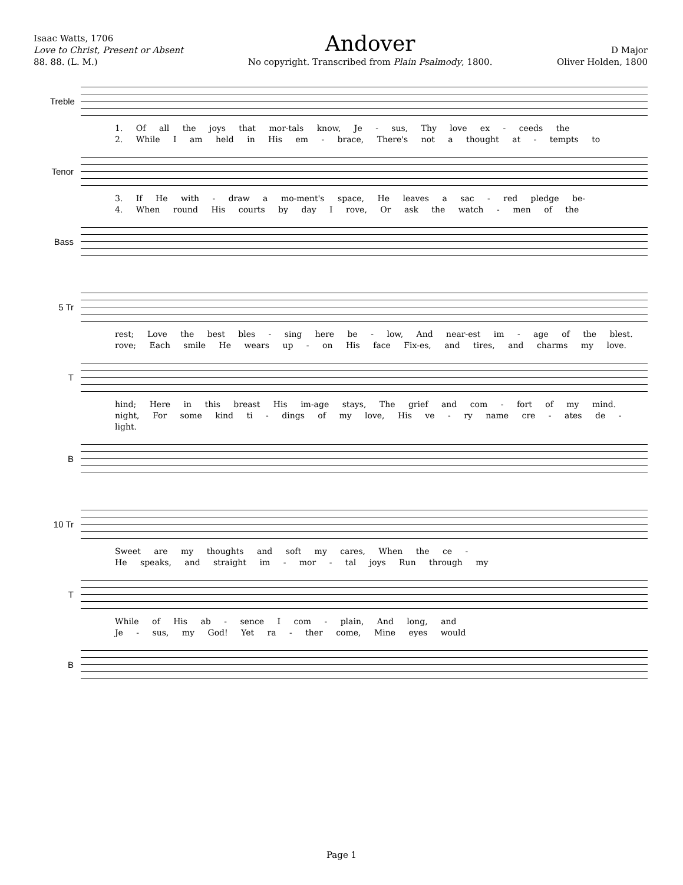Isaac Watts, 1706
Love to Christ, Present or Absent
88. 88. (L. M.)
Andover
No copyright. Transcribed from Plain Psalmody, 1800.
D Major
Oliver Holden, 1800
Treble
1. Of all the joys that mor-tals know, Je - sus, Thy love ex - ceeds the
2. While I am held in His em - brace, There's not a thought at - tempts to
Tenor
3. If He with - draw a mo-ment's space, He leaves a sac - red pledge be-
4. When round His courts by day I rove, Or ask the watch - men of the
Bass
5 Tr
rest; Love the best bles - sing here be - low, And near-est im - age of the blest.
rove; Each smile He wears up - on His face Fix-es, and tires, and charms my love.
T
hind; Here in this breast His im-age stays, The grief and com - fort of my mind.
night, For some kind ti - dings of my love, His ve - ry name cre - ates de - light.
B
10 Tr
Sweet are my thoughts and soft my cares, When the ce -
He speaks, and straight im - mor - tal joys Run through my
T
While of His ab - sence I com - plain, And long, and
Je - sus, my God! Yet ra - ther come, Mine eyes would
B
Page 1